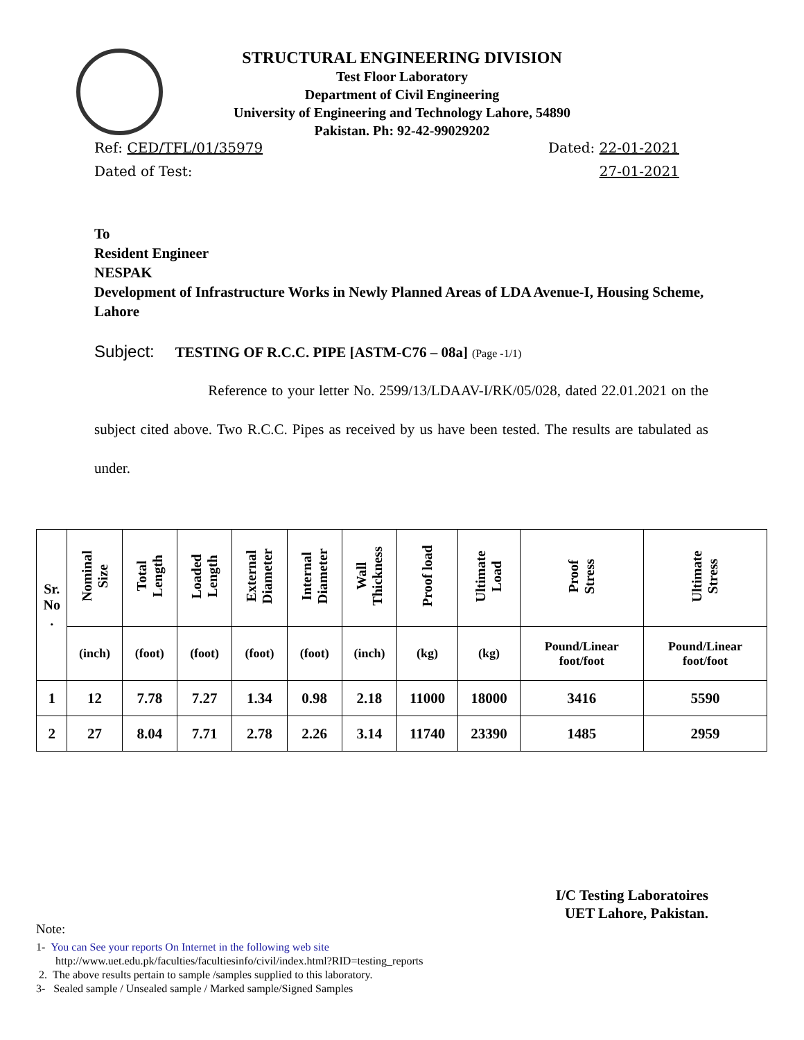STRUCTURAL ENGINEERING DIVISION
Test Floor Laboratory
Department of Civil Engineering
University of Engineering and Technology Lahore, 54890
Pakistan. Ph: 92-42-99029202
Ref: CED/TFL/01/35979 Dated: 22-01-2021
Dated of Test: 27-01-2021
To
Resident Engineer
NESPAK
Development of Infrastructure Works in Newly Planned Areas of LDA Avenue-I, Housing Scheme, Lahore
Subject: TESTING OF R.C.C. PIPE [ASTM-C76 – 08a] (Page -1/1)
Reference to your letter No. 2599/13/LDAAV-I/RK/05/028, dated 22.01.2021 on the subject cited above. Two R.C.C. Pipes as received by us have been tested. The results are tabulated as under.
| Sr. No . | Nominal Size | Total Length | Loaded Length | External Diameter | Internal Diameter | Wall Thickness | Proof load | Ultimate Load | Proof Stress | Ultimate Stress |
| --- | --- | --- | --- | --- | --- | --- | --- | --- | --- | --- |
| | (inch) | (foot) | (foot) | (foot) | (foot) | (inch) | (kg) | (kg) | Pound/Linear foot/foot | Pound/Linear foot/foot |
| 1 | 12 | 7.78 | 7.27 | 1.34 | 0.98 | 2.18 | 11000 | 18000 | 3416 | 5590 |
| 2 | 27 | 8.04 | 7.71 | 2.78 | 2.26 | 3.14 | 11740 | 23390 | 1485 | 2959 |
I/C Testing Laboratoires
UET Lahore, Pakistan.
Note:
1- You can See your reports On Internet in the following web site
http://www.uet.edu.pk/faculties/facultiesinfo/civil/index.html?RID=testing_reports
2. The above results pertain to sample /samples supplied to this laboratory.
3- Sealed sample / Unsealed sample / Marked sample/Signed Samples